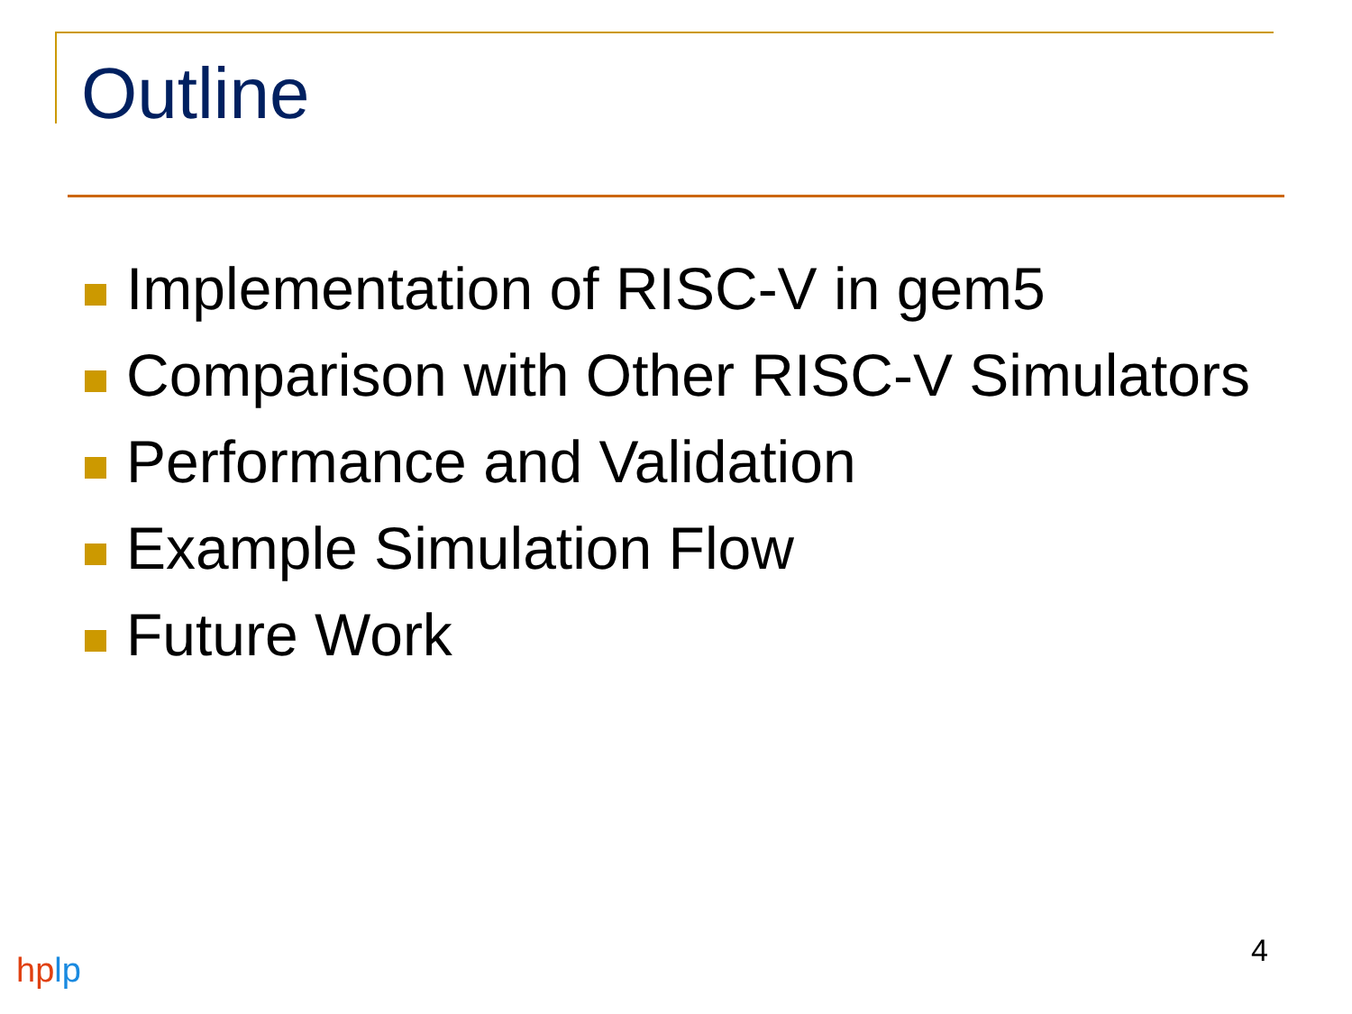Outline
Implementation of RISC-V in gem5
Comparison with Other RISC-V Simulators
Performance and Validation
Example Simulation Flow
Future Work
4
hp lp